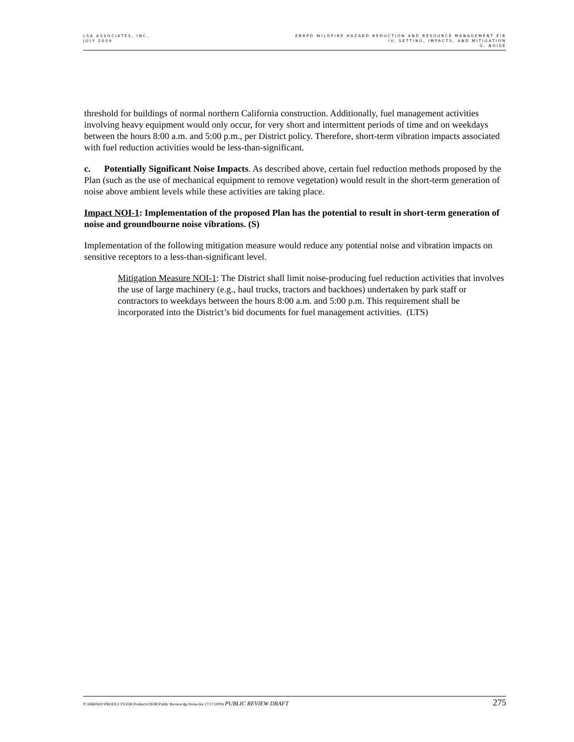LSA ASSOCIATES, INC.
JULY 2009
EBRPD WILDFIRE HAZARD REDUCTION AND RESOURCE MANAGEMENT EIR
IV. SETTING, IMPACTS, AND MITIGATION
G. NOISE
threshold for buildings of normal northern California construction. Additionally, fuel management activities involving heavy equipment would only occur, for very short and intermittent periods of time and on weekdays between the hours 8:00 a.m. and 5:00 p.m., per District policy. Therefore, short-term vibration impacts associated with fuel reduction activities would be less-than-significant.
c. Potentially Significant Noise Impacts. As described above, certain fuel reduction methods proposed by the Plan (such as the use of mechanical equipment to remove vegetation) would result in the short-term generation of noise above ambient levels while these activities are taking place.
Impact NOI-1: Implementation of the proposed Plan has the potential to result in short-term generation of noise and groundbourne noise vibrations. (S)
Implementation of the following mitigation measure would reduce any potential noise and vibration impacts on sensitive receptors to a less-than-significant level.
Mitigation Measure NOI-1: The District shall limit noise-producing fuel reduction activities that involves the use of large machinery (e.g., haul trucks, tractors and backhoes) undertaken by park staff or contractors to weekdays between the hours 8:00 a.m. and 5:00 p.m. This requirement shall be incorporated into the District’s bid documents for fuel management activities. (LTS)
P:\EBR0601\PRODUCTS\EIR Products\DEIR\Public Review\4g-Noise.doc (7/17/2009) PUBLIC REVIEW DRAFT
275